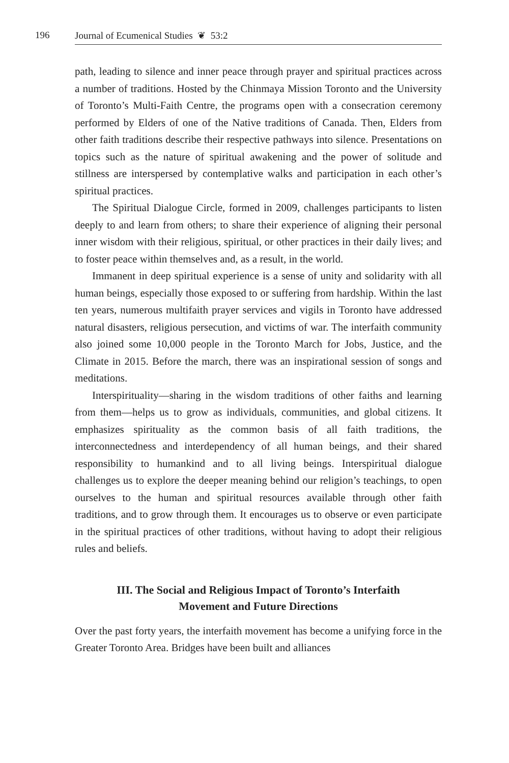196 Journal of Ecumenical Studies ❦ 53:2
path, leading to silence and inner peace through prayer and spiritual practices across a number of traditions. Hosted by the Chinmaya Mission Toronto and the University of Toronto’s Multi-Faith Centre, the programs open with a consecration ceremony performed by Elders of one of the Native traditions of Canada. Then, Elders from other faith traditions describe their respective pathways into silence. Presentations on topics such as the nature of spiritual awakening and the power of solitude and stillness are interspersed by contemplative walks and participation in each other’s spiritual practices.
The Spiritual Dialogue Circle, formed in 2009, challenges participants to listen deeply to and learn from others; to share their experience of aligning their personal inner wisdom with their religious, spiritual, or other practices in their daily lives; and to foster peace within themselves and, as a result, in the world.
Immanent in deep spiritual experience is a sense of unity and solidarity with all human beings, especially those exposed to or suffering from hardship. Within the last ten years, numerous multifaith prayer services and vigils in Toronto have addressed natural disasters, religious persecution, and victims of war. The interfaith community also joined some 10,000 people in the Toronto March for Jobs, Justice, and the Climate in 2015. Before the march, there was an inspirational session of songs and meditations.
Interspirituality—sharing in the wisdom traditions of other faiths and learning from them—helps us to grow as individuals, communities, and global citizens. It emphasizes spirituality as the common basis of all faith traditions, the interconnectedness and interdependency of all human beings, and their shared responsibility to humankind and to all living beings. Interspiritual dialogue challenges us to explore the deeper meaning behind our religion’s teachings, to open ourselves to the human and spiritual resources available through other faith traditions, and to grow through them. It encourages us to observe or even participate in the spiritual practices of other traditions, without having to adopt their religious rules and beliefs.
III. The Social and Religious Impact of Toronto’s Interfaith Movement and Future Directions
Over the past forty years, the interfaith movement has become a unifying force in the Greater Toronto Area. Bridges have been built and alliances